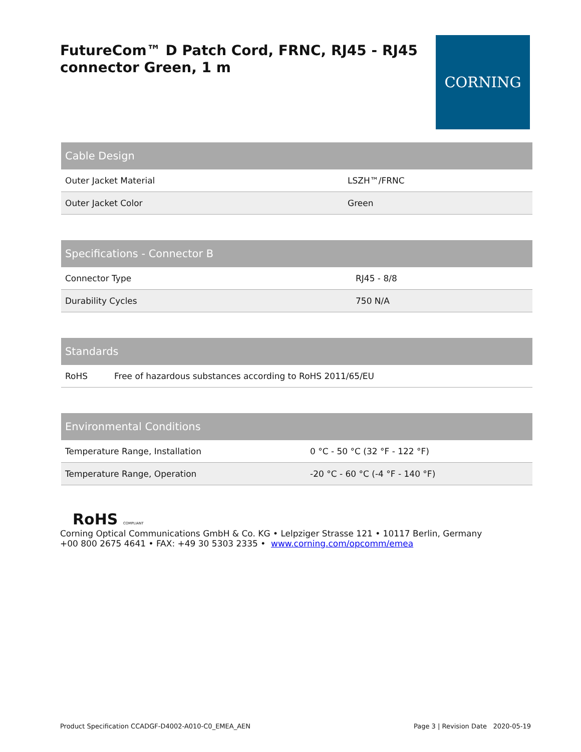FutureCom™ D Patch Cord, FRNC, RJ45 - RJ45 connector Green, 1 m
CORNING
| Cable Design | |
| --- | --- |
| Outer Jacket Material | LSZH™/FRNC |
| Outer Jacket Color | Green |
| Specifications - Connector B | |
| --- | --- |
| Connector Type | RJ45 - 8/8 |
| Durability Cycles | 750 N/A |
| Standards | |
| --- | --- |
| RoHS | Free of hazardous substances according to RoHS 2011/65/EU |
| Environmental Conditions | |
| --- | --- |
| Temperature Range, Installation | 0 °C - 50 °C (32 °F - 122 °F) |
| Temperature Range, Operation | -20 °C - 60 °C (-4 °F - 140 °F) |
RoHS COMPLIANT
Corning Optical Communications GmbH & Co. KG • Lelpziger Strasse 121 • 10117 Berlin, Germany
+00 800 2675 4641 • FAX: +49 30 5303 2335 • www.corning.com/opcomm/emea
Product Specification CCADGF-D4002-A010-C0_EMEA_AEN Page 3 | Revision Date 2020-05-19